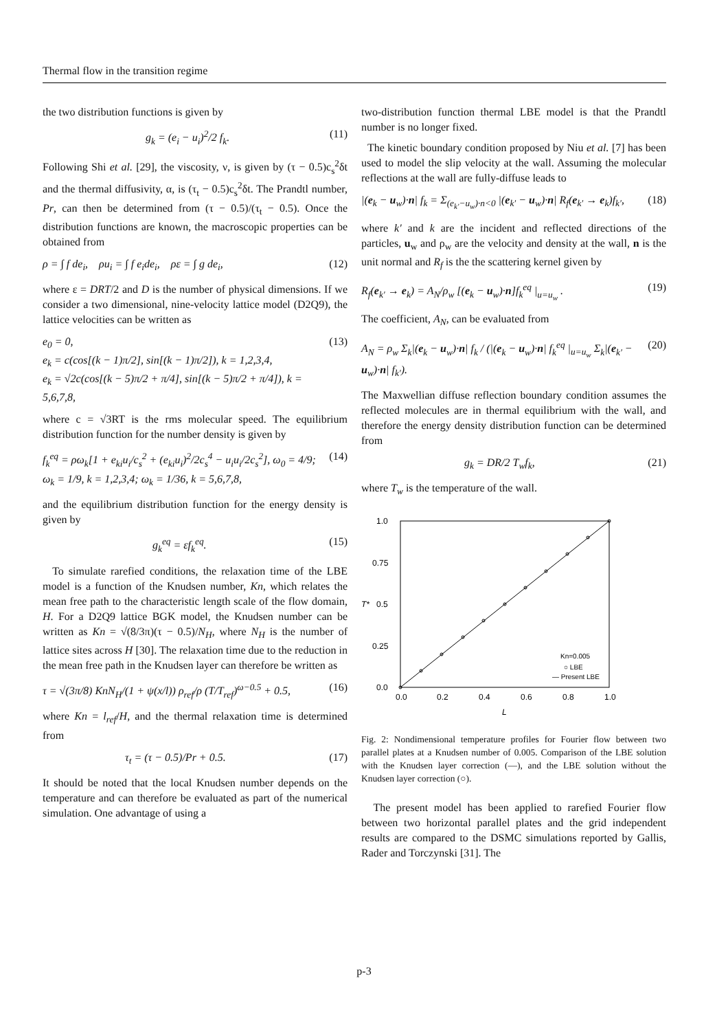Thermal flow in the transition regime
the two distribution functions is given by
g<sub>k</sub> = (e<sub>i</sub> − u<sub>i</sub>)<sup>2</sup>/2 f<sub>k</sub>. (11)
Following Shi et al. [29], the viscosity, ν, is given by (τ − 0.5)c<sub>s</sub><sup>2</sup>δt and the thermal diffusivity, α, is (τ<sub>t</sub> − 0.5)c<sub>s</sub><sup>2</sup>δt. The Prandtl number, Pr, can then be determined from (τ − 0.5)/(τ<sub>t</sub> − 0.5). Once the distribution functions are known, the macroscopic properties can be obtained from
ρ = ∫ f de<sub>i</sub>, ρu<sub>i</sub> = ∫ f e<sub>i</sub>de<sub>i</sub>, ρε = ∫ g de<sub>i</sub>, (12)
where ε = DRT/2 and D is the number of physical dimensions. If we consider a two dimensional, nine-velocity lattice model (D2Q9), the lattice velocities can be written as
e<sub>0</sub> = 0,
e<sub>k</sub> = c(cos[(k − 1)π/2], sin[(k − 1)π/2]), k = 1,2,3,4,
e<sub>k</sub> = √2c(cos[(k − 5)π/2 + π/4], sin[(k − 5)π/2 + π/4]), k = 5,6,7,8, (13)
where c = √3RT is the rms molecular speed. The equilibrium distribution function for the number density is given by
f<sub>k</sub><sup>eq</sup> = ρω<sub>k</sub>[1 + e<sub>ki</sub>u<sub>i</sub>/c<sub>s</sub><sup>2</sup> + (e<sub>ki</sub>u<sub>i</sub>)<sup>2</sup>/2c<sub>s</sub><sup>4</sup> − u<sub>i</sub>u<sub>i</sub>/2c<sub>s</sub><sup>2</sup>], ω<sub>0</sub> = 4/9;
ω<sub>k</sub> = 1/9, k = 1,2,3,4; ω<sub>k</sub> = 1/36, k = 5,6,7,8, (14)
and the equilibrium distribution function for the energy density is given by
g<sub>k</sub><sup>eq</sup> = εf<sub>k</sub><sup>eq</sup>. (15)
To simulate rarefied conditions, the relaxation time of the LBE model is a function of the Knudsen number, Kn, which relates the mean free path to the characteristic length scale of the flow domain, H. For a D2Q9 lattice BGK model, the Knudsen number can be written as Kn = √(8/3π)(τ − 0.5)/N<sub>H</sub>, where N<sub>H</sub> is the number of lattice sites across H [30]. The relaxation time due to the reduction in the mean free path in the Knudsen layer can therefore be written as
τ = √(3π/8) KnN<sub>H</sub>/(1 + ψ(x/l)) ρ<sub>ref</sub>/ρ (T/T<sub>ref</sub>)<sup>ω−0.5</sup> + 0.5, (16)
where Kn = l<sub>ref</sub>/H, and the thermal relaxation time is determined from
τ<sub>t</sub> = (τ − 0.5)/Pr + 0.5. (17)
It should be noted that the local Knudsen number depends on the temperature and can therefore be evaluated as part of the numerical simulation. One advantage of using a
two-distribution function thermal LBE model is that the Prandtl number is no longer fixed.
The kinetic boundary condition proposed by Niu et al. [7] has been used to model the slip velocity at the wall. Assuming the molecular reflections at the wall are fully-diffuse leads to
|(e<sub>k</sub> − u<sub>w</sub>)·n| f<sub>k</sub> = Σ<sub>(e<sub>k′</sub>−u<sub>w</sub>)·n<0</sub> |(e<sub>k′</sub> − u<sub>w</sub>)·n| R<sub>f</sub>(e<sub>k′</sub> → e<sub>k</sub>)f<sub>k′</sub>, (18)
where k′ and k are the incident and reflected directions of the particles, u<sub>w</sub> and ρ<sub>w</sub> are the velocity and density at the wall, n is the unit normal and R<sub>f</sub> is the the scattering kernel given by
R<sub>f</sub>(e<sub>k′</sub> → e<sub>k</sub>) = A<sub>N</sub>/ρ<sub>w</sub> [(e<sub>k</sub> − u<sub>w</sub>)·n]f<sub>k</sub><sup>eq</sup> |<sub>u=u<sub>w</sub></sub> . (19)
The coefficient, A<sub>N</sub>, can be evaluated from
A<sub>N</sub> = ρ<sub>w</sub> Σ<sub>k</sub>|(e<sub>k</sub> − u<sub>w</sub>)·n| f<sub>k</sub> / (|(e<sub>k</sub> − u<sub>w</sub>)·n| f<sub>k</sub><sup>eq</sup> |<sub>u=u<sub>w</sub></sub> Σ<sub>k</sub>|(e<sub>k′</sub> − u<sub>w</sub>)·n| f<sub>k′</sub>). (20)
The Maxwellian diffuse reflection boundary condition assumes the reflected molecules are in thermal equilibrium with the wall, and therefore the energy density distribution function can be determined from
g<sub>k</sub> = DR/2 T<sub>w</sub>f<sub>k</sub>, (21)
where T<sub>w</sub> is the temperature of the wall.
1.0
0.75
0.5
0.25
0.0
0.0
0.2
0.4
0.6
0.8
1.0
T*
L
Kn=0.005
○ LBE
— Present LBE
Fig. 2: Nondimensional temperature profiles for Fourier flow between two parallel plates at a Knudsen number of 0.005. Comparison of the LBE solution with the Knudsen layer correction (—), and the LBE solution without the Knudsen layer correction (○).
The present model has been applied to rarefied Fourier flow between two horizontal parallel plates and the grid independent results are compared to the DSMC simulations reported by Gallis, Rader and Torczynski [31]. The
p-3